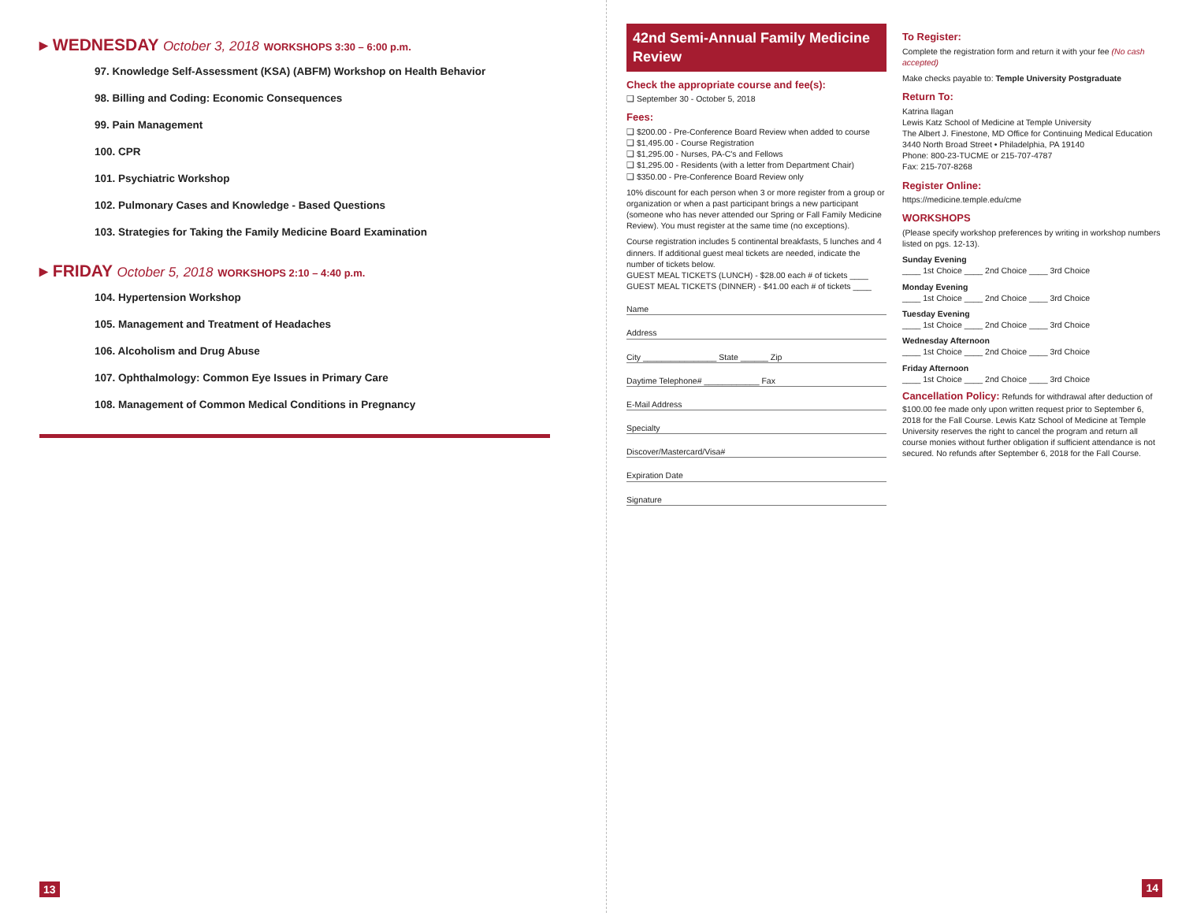▸ WEDNESDAY October 3, 2018 WORKSHOPS 3:30 – 6:00 p.m.
97. Knowledge Self-Assessment (KSA) (ABFM) Workshop on Health Behavior
98. Billing and Coding: Economic Consequences
99. Pain Management
100. CPR
101. Psychiatric Workshop
102. Pulmonary Cases and Knowledge - Based Questions
103. Strategies for Taking the Family Medicine Board Examination
▸ FRIDAY October 5, 2018 WORKSHOPS 2:10 – 4:40 p.m.
104. Hypertension Workshop
105. Management and Treatment of Headaches
106. Alcoholism and Drug Abuse
107. Ophthalmology: Common Eye Issues in Primary Care
108. Management of Common Medical Conditions in Pregnancy
13
42nd Semi-Annual Family Medicine Review
Check the appropriate course and fee(s):
❑ September 30 - October 5, 2018
Fees:
❑ $200.00 - Pre-Conference Board Review when added to course
❑ $1,495.00 - Course Registration
❑ $1,295.00 - Nurses, PA-C's and Fellows
❑ $1,295.00 - Residents (with a letter from Department Chair)
❑ $350.00 - Pre-Conference Board Review only
10% discount for each person when 3 or more register from a group or organization or when a past participant brings a new participant (someone who has never attended our Spring or Fall Family Medicine Review). You must register at the same time (no exceptions).
Course registration includes 5 continental breakfasts, 5 lunches and 4 dinners. If additional guest meal tickets are needed, indicate the number of tickets below.
GUEST MEAL TICKETS (LUNCH) - $28.00 each # of tickets ____
GUEST MEAL TICKETS (DINNER) - $41.00 each # of tickets ____
Name
Address
City ________________ State ______ Zip
Daytime Telephone# ____________ Fax
E-Mail Address
Specialty
Discover/Mastercard/Visa#
Expiration Date
Signature
To Register:
Complete the registration form and return it with your fee (No cash accepted)
Make checks payable to: Temple University Postgraduate
Return To:
Katrina Ilagan
Lewis Katz School of Medicine at Temple University
The Albert J. Finestone, MD Office for Continuing Medical Education
3440 North Broad Street • Philadelphia, PA 19140
Phone: 800-23-TUCME or 215-707-4787
Fax: 215-707-8268
Register Online:
https://medicine.temple.edu/cme
WORKSHOPS
(Please specify workshop preferences by writing in workshop numbers listed on pgs. 12-13).
Sunday Evening
____ 1st Choice ____ 2nd Choice ____ 3rd Choice
Monday Evening
____ 1st Choice ____ 2nd Choice ____ 3rd Choice
Tuesday Evening
____ 1st Choice ____ 2nd Choice ____ 3rd Choice
Wednesday Afternoon
____ 1st Choice ____ 2nd Choice ____ 3rd Choice
Friday Afternoon
____ 1st Choice ____ 2nd Choice ____ 3rd Choice
Cancellation Policy: Refunds for withdrawal after deduction of $100.00 fee made only upon written request prior to September 6, 2018 for the Fall Course. Lewis Katz School of Medicine at Temple University reserves the right to cancel the program and return all course monies without further obligation if sufficient attendance is not secured. No refunds after September 6, 2018 for the Fall Course.
14